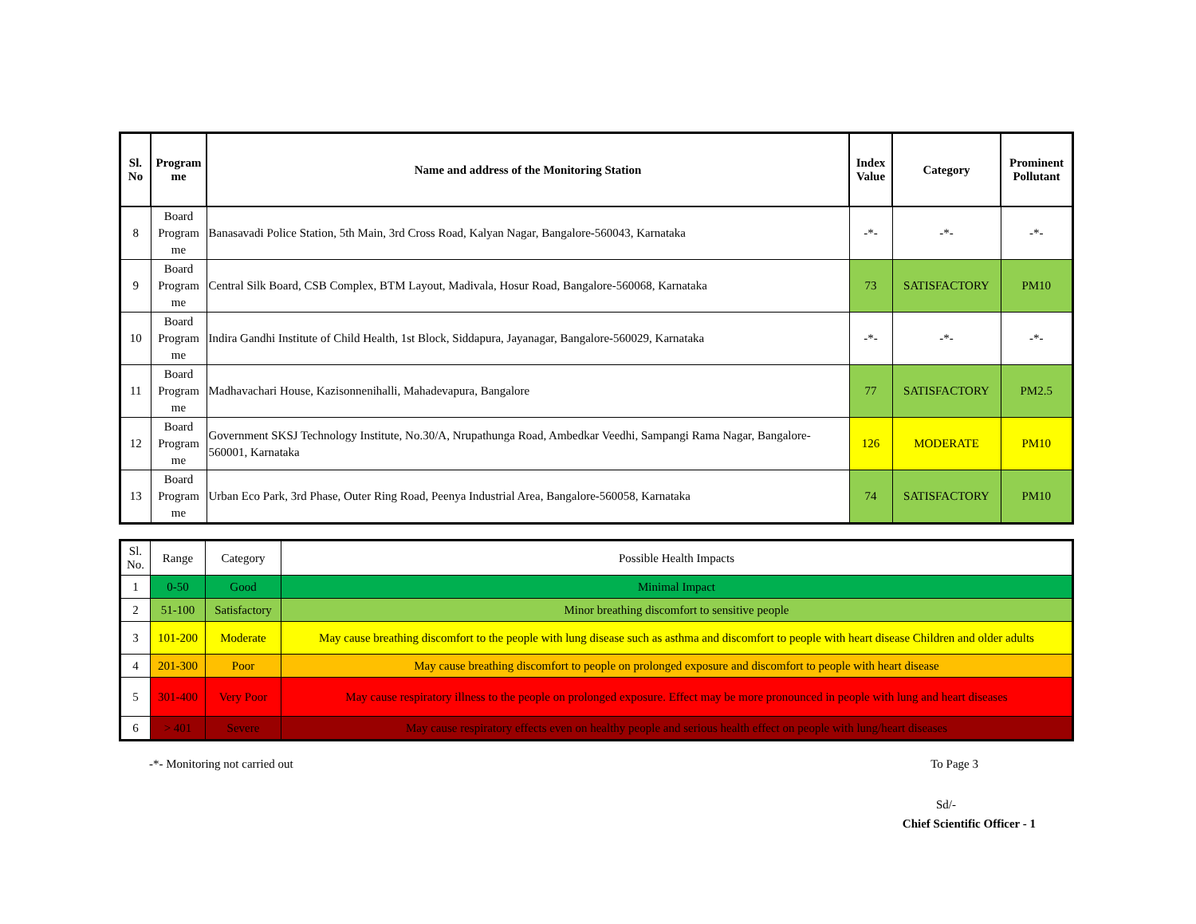| Sl. No | Program me | Name and address of the Monitoring Station | Index Value | Category | Prominent Pollutant |
| --- | --- | --- | --- | --- | --- |
| 8 | Board Program me | Banasavadi Police Station, 5th Main, 3rd Cross Road, Kalyan Nagar, Bangalore-560043, Karnataka | -*- | -*- | -*- |
| 9 | Board Program me | Central Silk Board, CSB Complex, BTM Layout, Madivala, Hosur Road, Bangalore-560068, Karnataka | 73 | SATISFACTORY | PM10 |
| 10 | Board Program me | Indira Gandhi Institute of Child Health, 1st Block, Siddapura, Jayanagar, Bangalore-560029, Karnataka | -*- | -*- | -*- |
| 11 | Board Program me | Madhavachari House, Kazisonnenihalli, Mahadevapura, Bangalore | 77 | SATISFACTORY | PM2.5 |
| 12 | Board Program me | Government SKSJ Technology Institute, No.30/A, Nrupathunga Road, Ambedkar Veedhi, Sampangi Rama Nagar, Bangalore-560001, Karnataka | 126 | MODERATE | PM10 |
| 13 | Board Program me | Urban Eco Park, 3rd Phase, Outer Ring Road, Peenya Industrial Area, Bangalore-560058, Karnataka | 74 | SATISFACTORY | PM10 |
| Sl. No. | Range | Category | Possible Health Impacts |
| 1 | 0-50 | Good | Minimal Impact |
| 2 | 51-100 | Satisfactory | Minor breathing discomfort to sensitive people |
| 3 | 101-200 | Moderate | May cause breathing discomfort to the people with lung disease such as asthma and discomfort to people with heart disease Children and older adults |
| 4 | 201-300 | Poor | May cause breathing discomfort to people on prolonged exposure and discomfort to people with heart disease |
| 5 | 301-400 | Very Poor | May cause respiratory illness to the people on prolonged exposure. Effect may be more pronounced in people with lung and heart diseases |
| 6 | > 401 | Severe | May cause respiratory effects even on healthy people and serious health effect on people with lung/heart diseases |
-*- Monitoring not carried out To Page 3
Sd/-
Chief Scientific Officer - 1